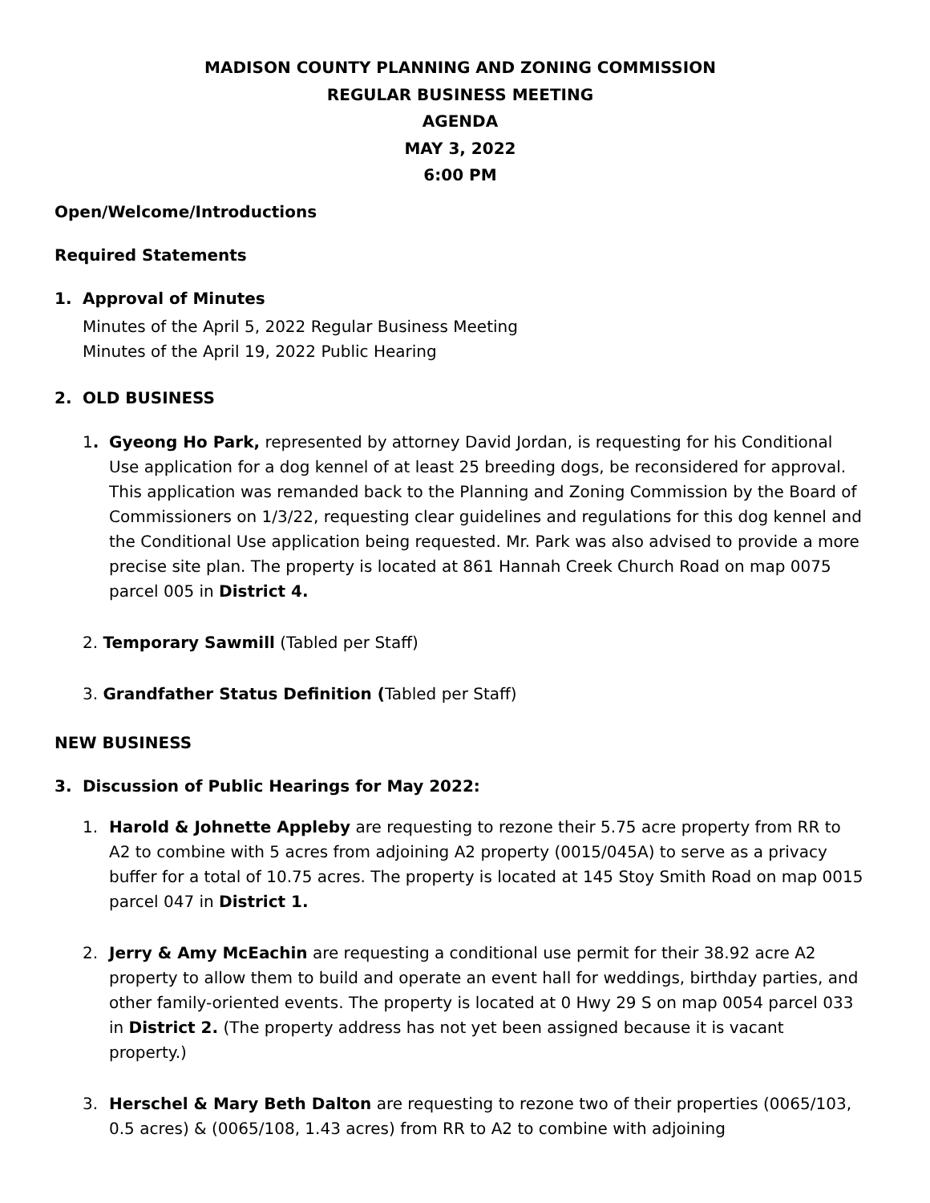MADISON COUNTY PLANNING AND ZONING COMMISSION
REGULAR BUSINESS MEETING
AGENDA
MAY 3, 2022
6:00 PM
Open/Welcome/Introductions
Required Statements
1. Approval of Minutes
Minutes of the April 5, 2022 Regular Business Meeting
Minutes of the April 19, 2022 Public Hearing
2. OLD BUSINESS
1. Gyeong Ho Park, represented by attorney David Jordan, is requesting for his Conditional Use application for a dog kennel of at least 25 breeding dogs, be reconsidered for approval. This application was remanded back to the Planning and Zoning Commission by the Board of Commissioners on 1/3/22, requesting clear guidelines and regulations for this dog kennel and the Conditional Use application being requested. Mr. Park was also advised to provide a more precise site plan. The property is located at 861 Hannah Creek Church Road on map 0075 parcel 005 in District 4.
2. Temporary Sawmill (Tabled per Staff)
3. Grandfather Status Definition (Tabled per Staff)
NEW BUSINESS
3. Discussion of Public Hearings for May 2022:
1. Harold & Johnette Appleby are requesting to rezone their 5.75 acre property from RR to A2 to combine with 5 acres from adjoining A2 property (0015/045A) to serve as a privacy buffer for a total of 10.75 acres. The property is located at 145 Stoy Smith Road on map 0015 parcel 047 in District 1.
2. Jerry & Amy McEachin are requesting a conditional use permit for their 38.92 acre A2 property to allow them to build and operate an event hall for weddings, birthday parties, and other family-oriented events. The property is located at 0 Hwy 29 S on map 0054 parcel 033 in District 2. (The property address has not yet been assigned because it is vacant property.)
3. Herschel & Mary Beth Dalton are requesting to rezone two of their properties (0065/103, 0.5 acres) & (0065/108, 1.43 acres) from RR to A2 to combine with adjoining